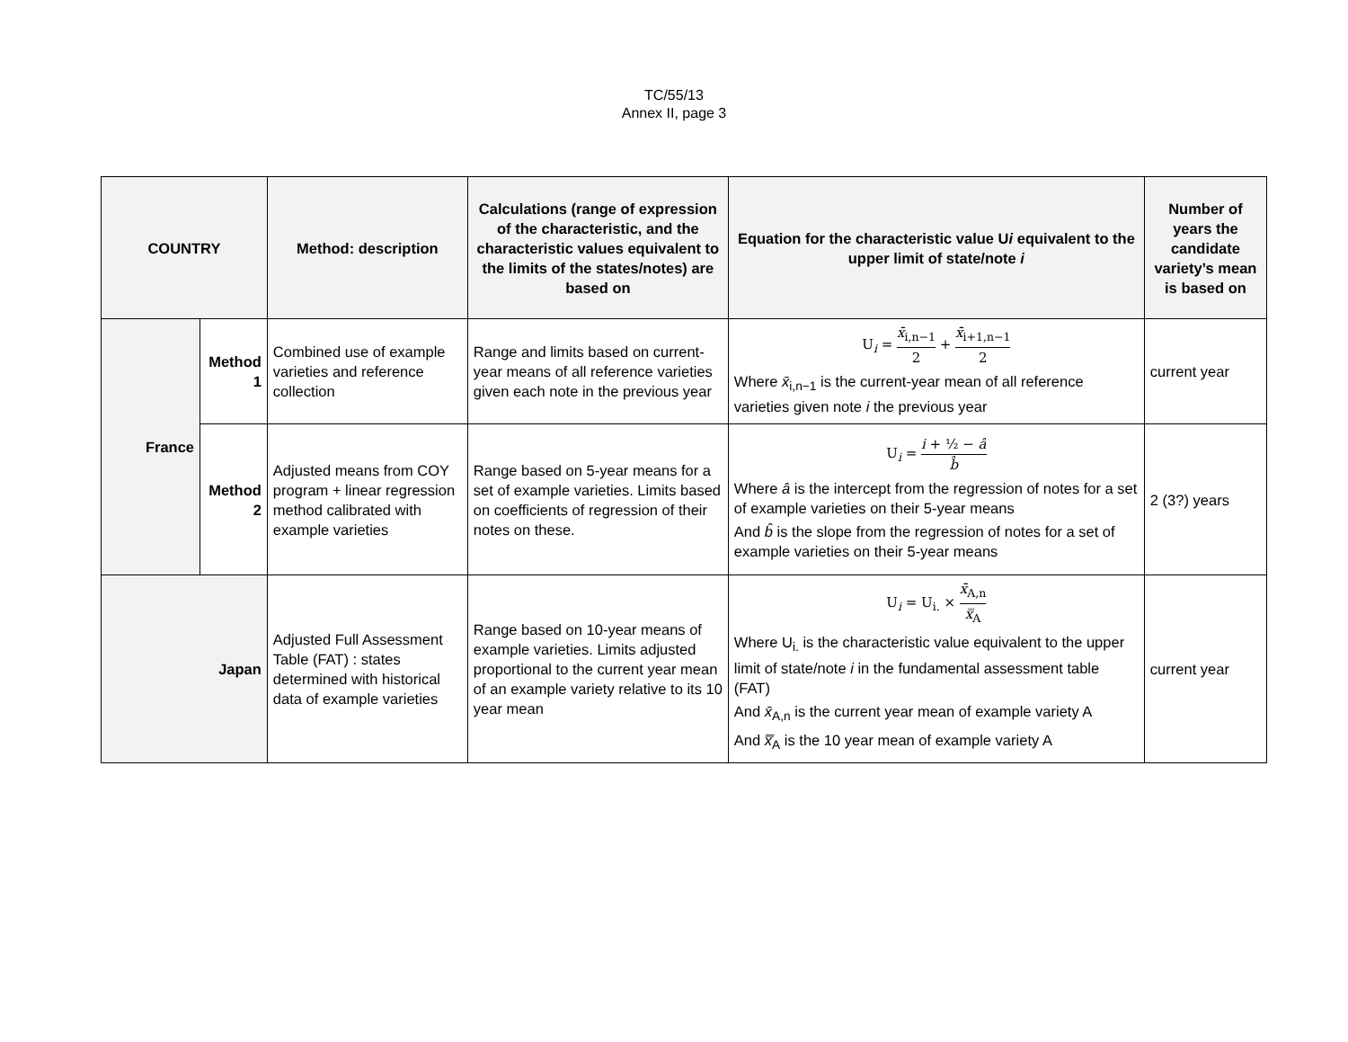TC/55/13
Annex II, page 3
| COUNTRY | | Method: description | Calculations (range of expression of the characteristic, and the characteristic values equivalent to the limits of the states/notes) are based on | Equation for the characteristic value U i equivalent to the upper limit of state/note i | Number of years the candidate variety’s mean is based on |
| --- | --- | --- | --- | --- | --- |
| France | Method 1 | Combined use of example varieties and reference collection | Range and limits based on current-year means of all reference varieties given each note in the previous year | U<sub>i</sub> = x̄<sub>i,n−1</sub> 2 + x̄<sub>i+1,n−1</sub> 2 Where x̄<sub>i,n−1</sub> is the current-year mean of all reference varieties given note i the previous year | current year |
| | Method 2 | Adjusted means from COY program + linear regression method calibrated with example varieties | Range based on 5-year means for a set of example varieties. Limits based on coefficients of regression of their notes on these. | U<sub>i</sub> = i + ½ − â b̂ Where â is the intercept from the regression of notes for a set of example varieties on their 5-year means And b̂ is the slope from the regression of notes for a set of example varieties on their 5-year means | 2 (3?) years |
| Japan | | Adjusted Full Assessment Table (FAT) : states determined with historical data of example varieties | Range based on 10-year means of example varieties. Limits adjusted proportional to the current year mean of an example variety relative to its 10 year mean | U<sub>i</sub> = U<sub>i.</sub> × x̄<sub>A,n</sub> x̿<sub>A</sub> Where U<sub>i.</sub> is the characteristic value equivalent to the upper limit of state/note i in the fundamental assessment table (FAT) And x̄<sub>A,n</sub> is the current year mean of example variety A And x̿<sub>A</sub> is the 10 year mean of example variety A | current year |